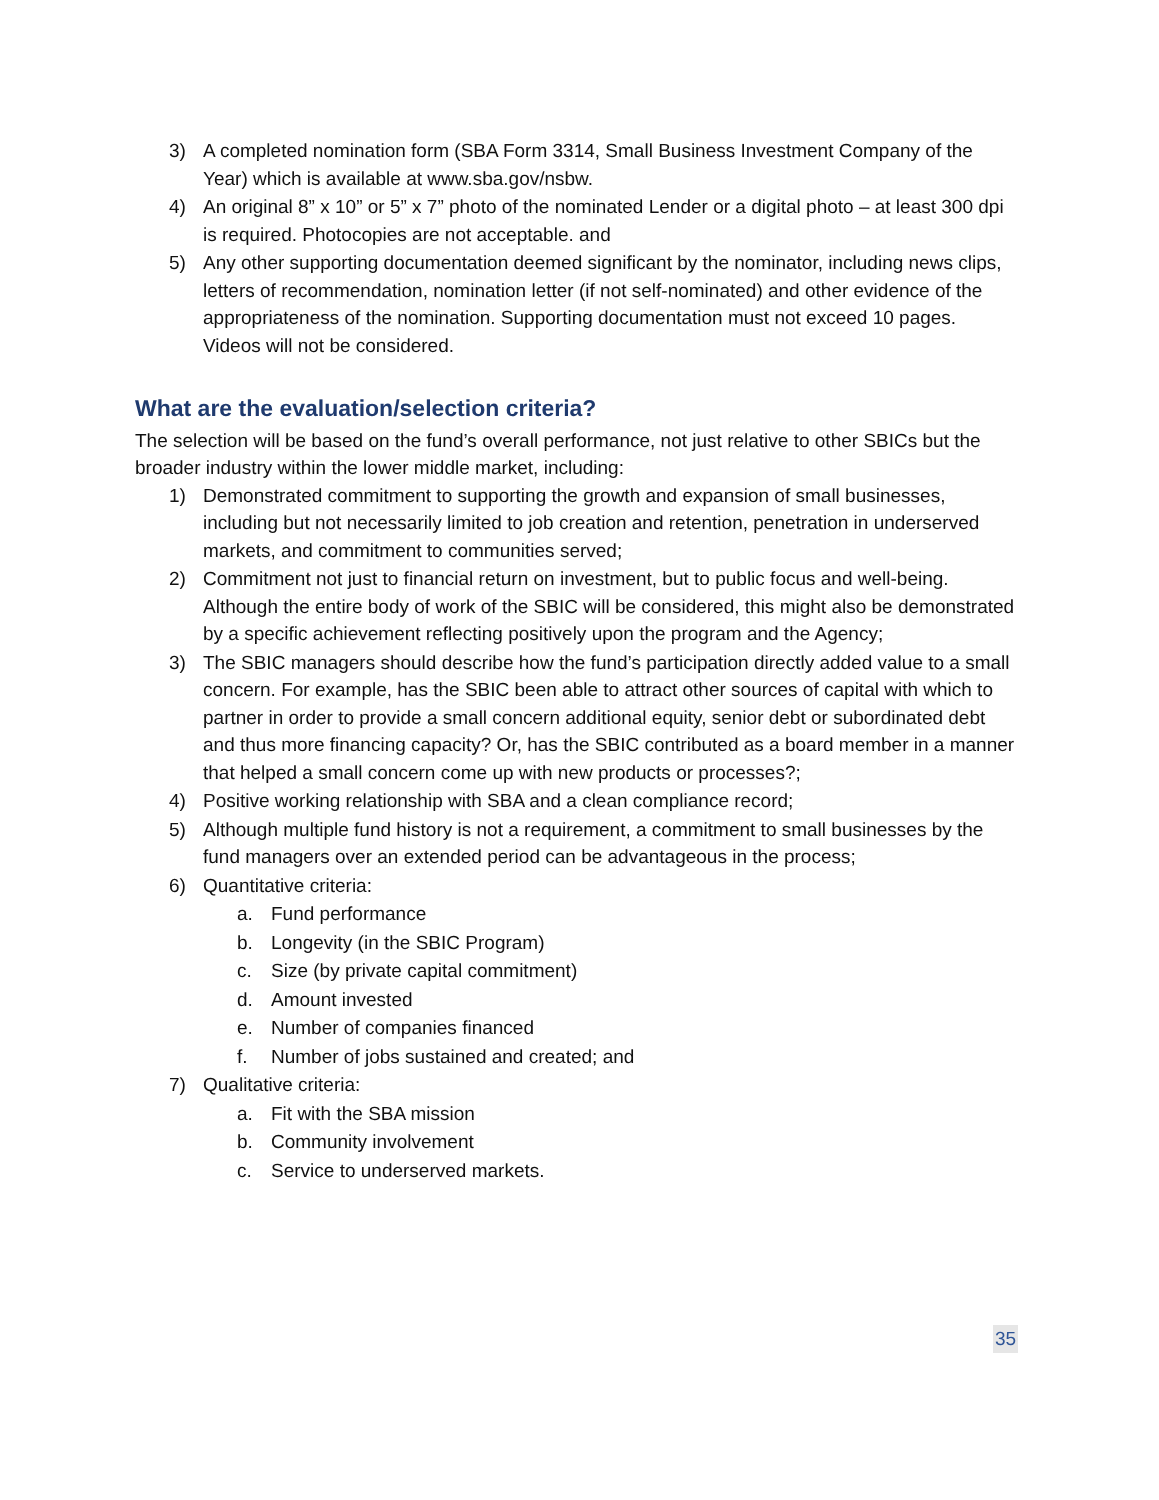3) A completed nomination form (SBA Form 3314, Small Business Investment Company of the Year) which is available at www.sba.gov/nsbw.
4) An original 8” x 10” or 5” x 7” photo of the nominated Lender or a digital photo – at least 300 dpi is required. Photocopies are not acceptable. and
5) Any other supporting documentation deemed significant by the nominator, including news clips, letters of recommendation, nomination letter (if not self-nominated) and other evidence of the appropriateness of the nomination. Supporting documentation must not exceed 10 pages. Videos will not be considered.
What are the evaluation/selection criteria?
The selection will be based on the fund’s overall performance, not just relative to other SBICs but the broader industry within the lower middle market, including:
1) Demonstrated commitment to supporting the growth and expansion of small businesses, including but not necessarily limited to job creation and retention, penetration in underserved markets, and commitment to communities served;
2) Commitment not just to financial return on investment, but to public focus and well-being. Although the entire body of work of the SBIC will be considered, this might also be demonstrated by a specific achievement reflecting positively upon the program and the Agency;
3) The SBIC managers should describe how the fund’s participation directly added value to a small concern. For example, has the SBIC been able to attract other sources of capital with which to partner in order to provide a small concern additional equity, senior debt or subordinated debt and thus more financing capacity? Or, has the SBIC contributed as a board member in a manner that helped a small concern come up with new products or processes?;
4) Positive working relationship with SBA and a clean compliance record;
5) Although multiple fund history is not a requirement, a commitment to small businesses by the fund managers over an extended period can be advantageous in the process;
6) Quantitative criteria:
a. Fund performance
b. Longevity (in the SBIC Program)
c. Size (by private capital commitment)
d. Amount invested
e. Number of companies financed
f. Number of jobs sustained and created; and
7) Qualitative criteria:
a. Fit with the SBA mission
b. Community involvement
c. Service to underserved markets.
35